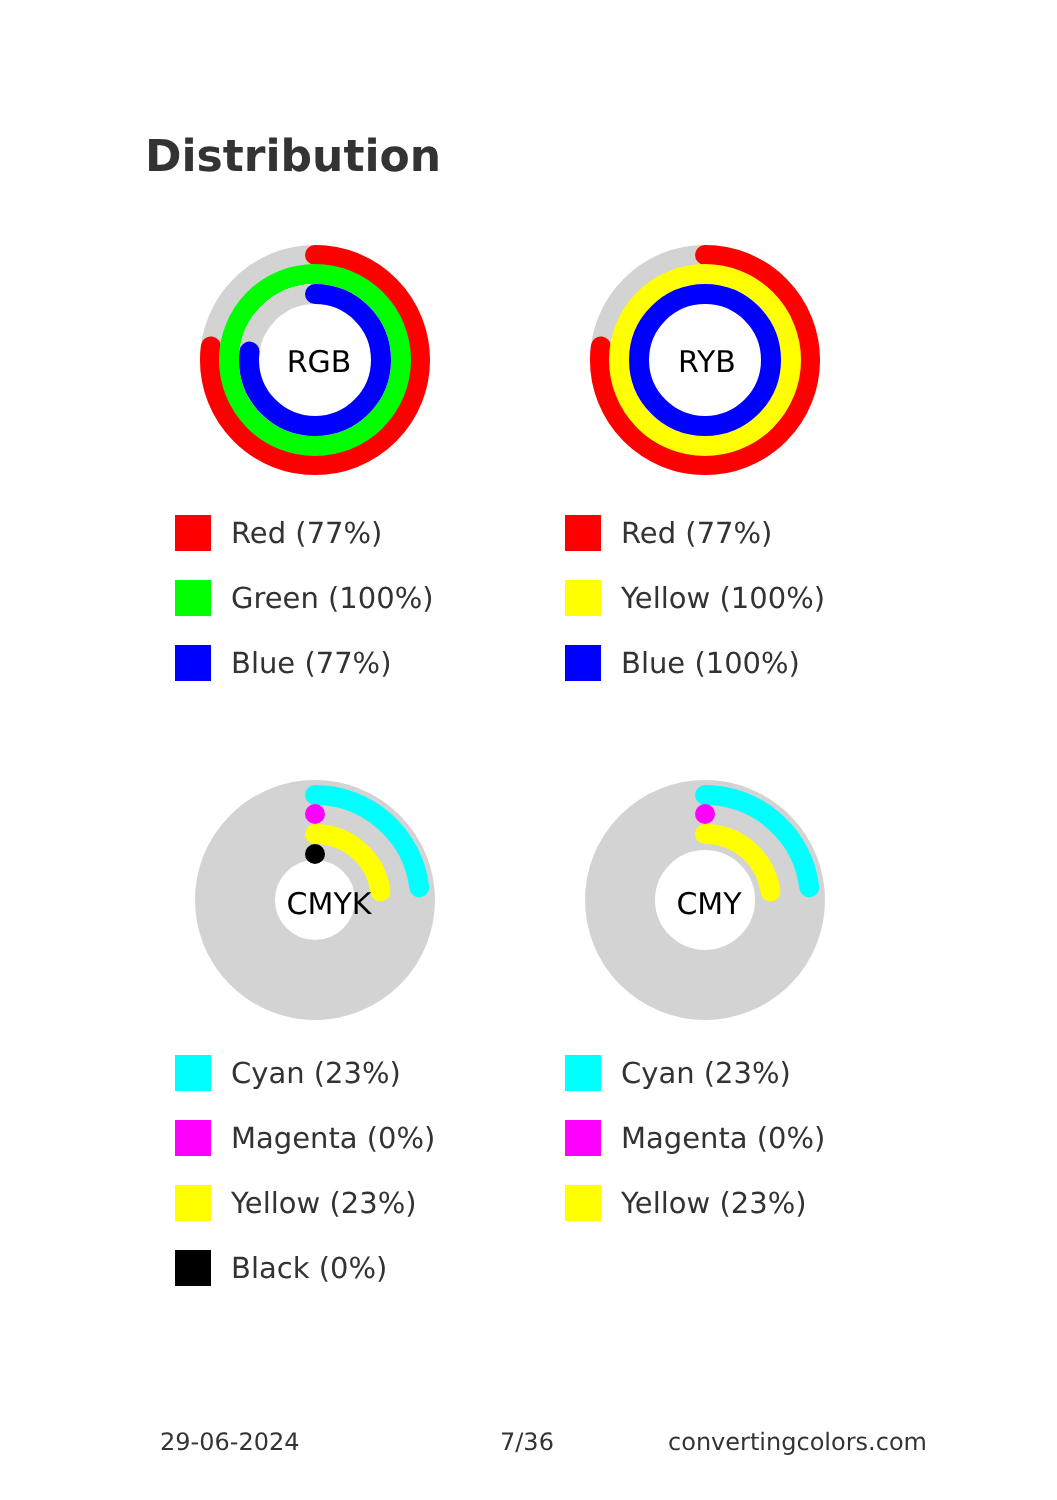Distribution
RGB
Red (77%)
Green (100%)
Blue (77%)
RYB
Red (77%)
Yellow (100%)
Blue (100%)
CMYK
Cyan (23%)
Magenta (0%)
Yellow (23%)
Black (0%)
CMY
Cyan (23%)
Magenta (0%)
Yellow (23%)
29-06-2024 7/36 convertingcolors.com